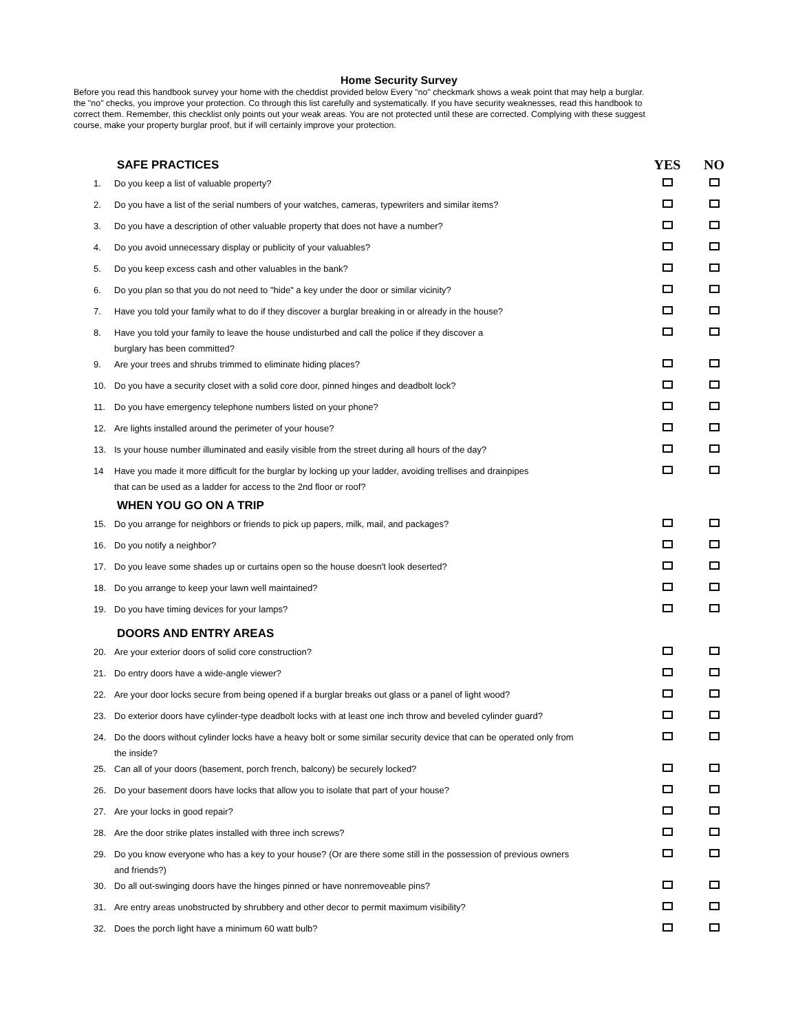Home Security Survey
Before you read this handbook survey your home with the cheddist provided below Every "no" checkmark shows a weak point that may help a burglar.
the "no" checks, you improve your protection. Co through this list carefully and systematically. If you have security weaknesses, read this handbook to
correct them. Remember, this checklist only points out your weak areas. You are not protected until these are corrected. Complying with these suggest
course, make your property burglar proof, but if will certainly improve your protection.
| | SAFE PRACTICES | YES | NO |
| 1. | Do you keep a list of valuable property? | | |
| 2. | Do you have a list of the serial numbers of your watches, cameras, typewriters and similar items? | | |
| 3. | Do you have a description of other valuable property that does not have a number? | | |
| 4. | Do you avoid unnecessary display or publicity of your valuables? | | |
| 5. | Do you keep excess cash and other valuables in the bank? | | |
| 6. | Do you plan so that you do not need to "hide" a key under the door or similar vicinity? | | |
| 7. | Have you told your family what to do if they discover a burglar breaking in or already in the house? | | |
| 8. | Have you told your family to leave the house undisturbed and call the police if they discover a burglary has been committed? | | |
| 9. | Are your trees and shrubs trimmed to eliminate hiding places? | | |
| 10. | Do you have a security closet with a solid core door, pinned hinges and deadbolt lock? | | |
| 11. | Do you have emergency telephone numbers listed on your phone? | | |
| 12. | Are lights installed around the perimeter of your house? | | |
| 13. | Is your house number illuminated and easily visible from the street during all hours of the day? | | |
| 14 | Have you made it more difficult for the burglar by locking up your ladder, avoiding trellises and drainpipes that can be used as a ladder for access to the 2nd floor or roof? | | |
| | WHEN YOU GO ON A TRIP | | |
| 15. | Do you arrange for neighbors or friends to pick up papers, milk, mail, and packages? | | |
| 16. | Do you notify a neighbor? | | |
| 17. | Do you leave some shades up or curtains open so the house doesn't look deserted? | | |
| 18. | Do you arrange to keep your lawn well maintained? | | |
| 19. | Do you have timing devices for your lamps? | | |
| | DOORS AND ENTRY AREAS | | |
| 20. | Are your exterior doors of solid core construction? | | |
| 21. | Do entry doors have a wide-angle viewer? | | |
| 22. | Are your door locks secure from being opened if a burglar breaks out glass or a panel of light wood? | | |
| 23. | Do exterior doors have cylinder-type deadbolt locks with at least one inch throw and beveled cylinder guard? | | |
| 24. | Do the doors without cylinder locks have a heavy bolt or some similar security device that can be operated only from the inside? | | |
| 25. | Can all of your doors (basement, porch french, balcony) be securely locked? | | |
| 26. | Do your basement doors have locks that allow you to isolate that part of your house? | | |
| 27. | Are your locks in good repair? | | |
| 28. | Are the door strike plates installed with three inch screws? | | |
| 29. | Do you know everyone who has a key to your house? (Or are there some still in the possession of previous owners and friends?) | | |
| 30. | Do all out-swinging doors have the hinges pinned or have nonremoveable pins? | | |
| 31. | Are entry areas unobstructed by shrubbery and other decor to permit maximum visibility? | | |
| 32. | Does the porch light have a minimum 60 watt bulb? | | |